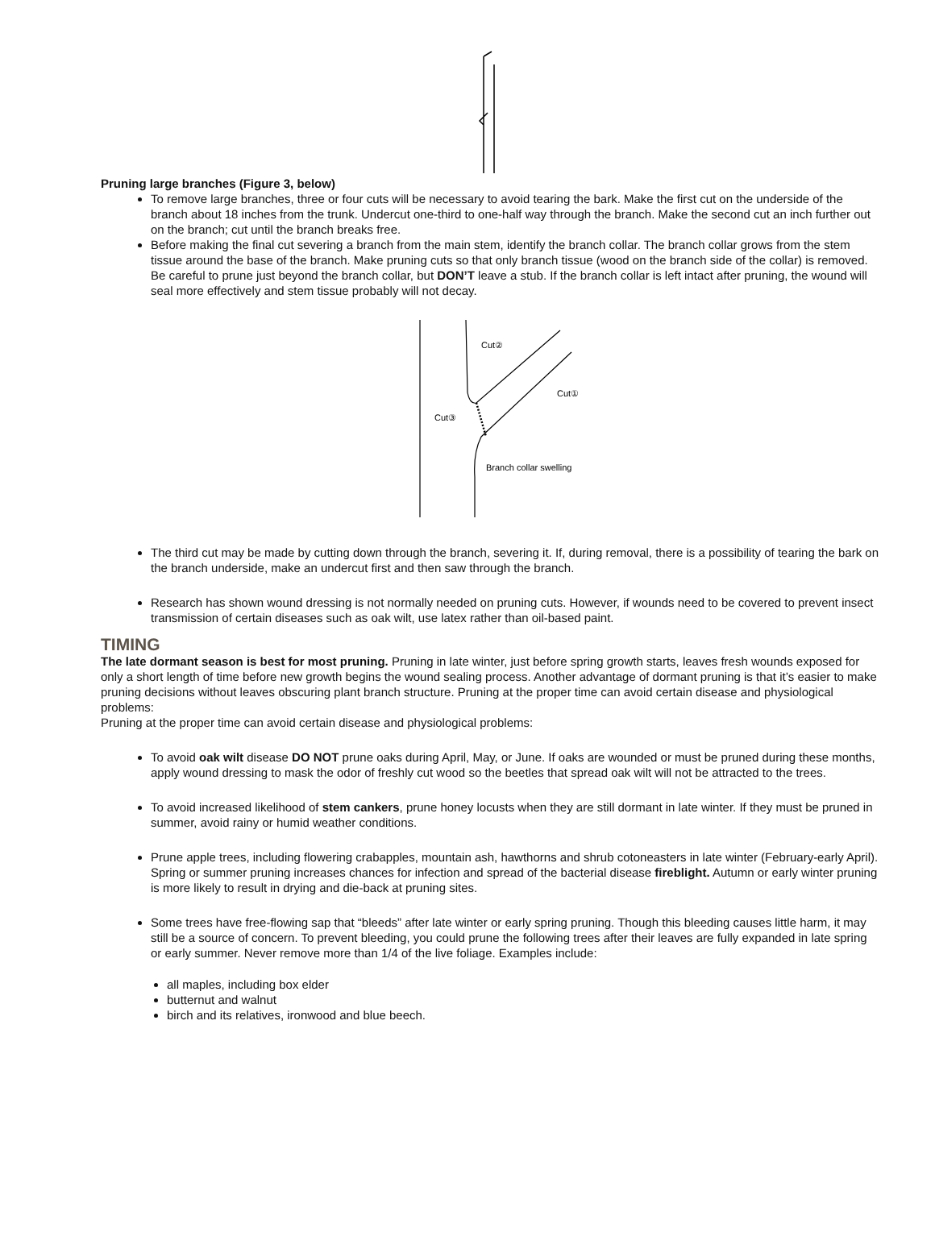Pruning large branches (Figure 3, below)
To remove large branches, three or four cuts will be necessary to avoid tearing the bark. Make the first cut on the underside of the branch about 18 inches from the trunk. Undercut one-third to one-half way through the branch. Make the second cut an inch further out on the branch; cut until the branch breaks free.
Before making the final cut severing a branch from the main stem, identify the branch collar. The branch collar grows from the stem tissue around the base of the branch. Make pruning cuts so that only branch tissue (wood on the branch side of the collar) is removed. Be careful to prune just beyond the branch collar, but DON’T leave a stub. If the branch collar is left intact after pruning, the wound will seal more effectively and stem tissue probably will not decay.
Cut②
Cut①
Cut③
Branch collar swelling
The third cut may be made by cutting down through the branch, severing it. If, during removal, there is a possibility of tearing the bark on the branch underside, make an undercut first and then saw through the branch.
Research has shown wound dressing is not normally needed on pruning cuts. However, if wounds need to be covered to prevent insect transmission of certain diseases such as oak wilt, use latex rather than oil-based paint.
TIMING
The late dormant season is best for most pruning. Pruning in late winter, just before spring growth starts, leaves fresh wounds exposed for only a short length of time before new growth begins the wound sealing process. Another advantage of dormant pruning is that it’s easier to make pruning decisions without leaves obscuring plant branch structure. Pruning at the proper time can avoid certain disease and physiological problems:
Pruning at the proper time can avoid certain disease and physiological problems:
To avoid oak wilt disease DO NOT prune oaks during April, May, or June. If oaks are wounded or must be pruned during these months, apply wound dressing to mask the odor of freshly cut wood so the beetles that spread oak wilt will not be attracted to the trees.
To avoid increased likelihood of stem cankers, prune honey locusts when they are still dormant in late winter. If they must be pruned in summer, avoid rainy or humid weather conditions.
Prune apple trees, including flowering crabapples, mountain ash, hawthorns and shrub cotoneasters in late winter (February-early April). Spring or summer pruning increases chances for infection and spread of the bacterial disease fireblight. Autumn or early winter pruning is more likely to result in drying and die-back at pruning sites.
Some trees have free-flowing sap that “bleeds” after late winter or early spring pruning. Though this bleeding causes little harm, it may still be a source of concern. To prevent bleeding, you could prune the following trees after their leaves are fully expanded in late spring or early summer. Never remove more than 1/4 of the live foliage. Examples include:
all maples, including box elder
butternut and walnut
birch and its relatives, ironwood and blue beech.